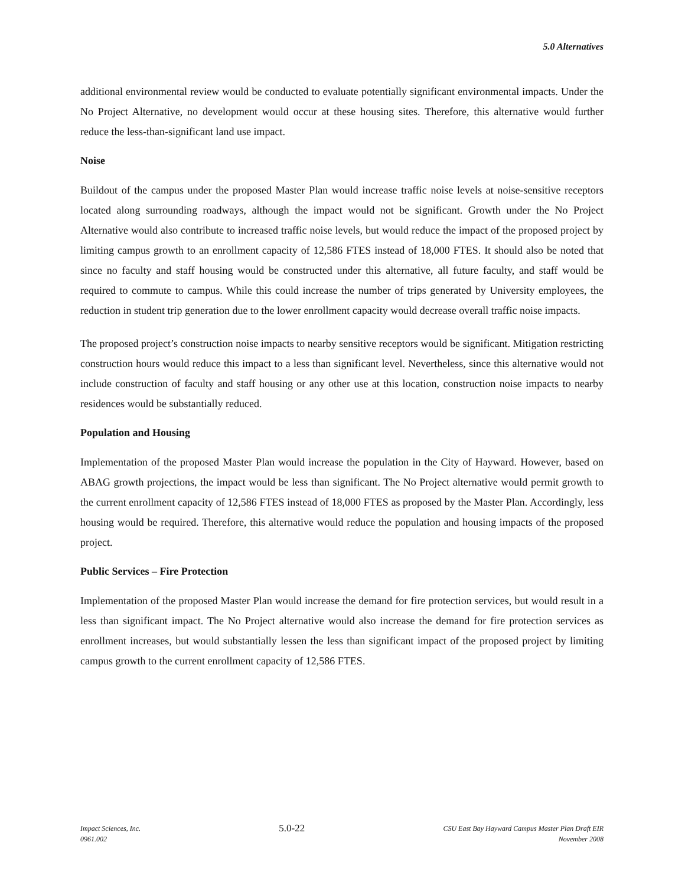5.0 Alternatives
additional environmental review would be conducted to evaluate potentially significant environmental impacts. Under the No Project Alternative, no development would occur at these housing sites. Therefore, this alternative would further reduce the less-than-significant land use impact.
Noise
Buildout of the campus under the proposed Master Plan would increase traffic noise levels at noise-sensitive receptors located along surrounding roadways, although the impact would not be significant. Growth under the No Project Alternative would also contribute to increased traffic noise levels, but would reduce the impact of the proposed project by limiting campus growth to an enrollment capacity of 12,586 FTES instead of 18,000 FTES. It should also be noted that since no faculty and staff housing would be constructed under this alternative, all future faculty, and staff would be required to commute to campus. While this could increase the number of trips generated by University employees, the reduction in student trip generation due to the lower enrollment capacity would decrease overall traffic noise impacts.
The proposed project’s construction noise impacts to nearby sensitive receptors would be significant. Mitigation restricting construction hours would reduce this impact to a less than significant level. Nevertheless, since this alternative would not include construction of faculty and staff housing or any other use at this location, construction noise impacts to nearby residences would be substantially reduced.
Population and Housing
Implementation of the proposed Master Plan would increase the population in the City of Hayward. However, based on ABAG growth projections, the impact would be less than significant. The No Project alternative would permit growth to the current enrollment capacity of 12,586 FTES instead of 18,000 FTES as proposed by the Master Plan. Accordingly, less housing would be required. Therefore, this alternative would reduce the population and housing impacts of the proposed project.
Public Services – Fire Protection
Implementation of the proposed Master Plan would increase the demand for fire protection services, but would result in a less than significant impact. The No Project alternative would also increase the demand for fire protection services as enrollment increases, but would substantially lessen the less than significant impact of the proposed project by limiting campus growth to the current enrollment capacity of 12,586 FTES.
Impact Sciences, Inc.
0961.002
5.0-22
CSU East Bay Hayward Campus Master Plan Draft EIR
November 2008